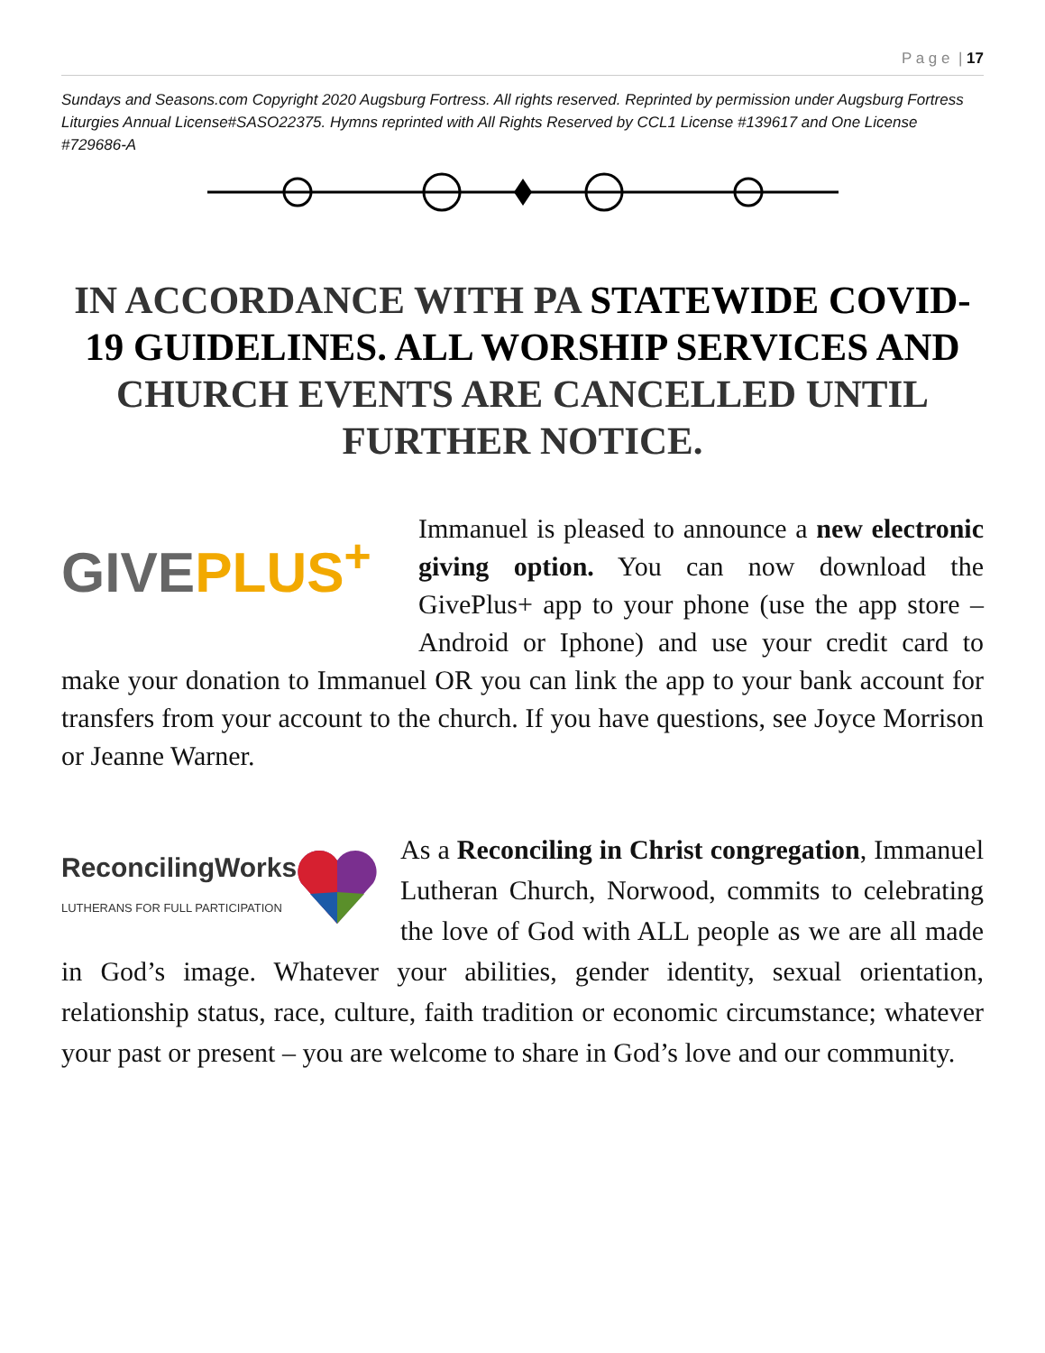P a g e | 17
Sundays and Seasons.com Copyright 2020 Augsburg Fortress. All rights reserved. Reprinted by permission under Augsburg Fortress Liturgies Annual License#SASO22375. Hymns reprinted with All Rights Reserved by CCL1 License #139617 and One License #729686-A
IN ACCORDANCE WITH PA STATEWIDE COVID-19 GUIDELINES. ALL WORSHIP SERVICES AND CHURCH EVENTS ARE CANCELLED UNTIL FURTHER NOTICE.
GIVE PLUS<sup>+</sup>
Immanuel is pleased to announce a new electronic giving option. You can now download the GivePlus+ app to your phone (use the app store – Android or Iphone) and use your credit card to make your donation to Immanuel OR you can link the app to your bank account for transfers from your account to the church. If you have questions, see Joyce Morrison or Jeanne Warner.
ReconcilingWorks
LUTHERANS FOR FULL PARTICIPATION
As a Reconciling in Christ congregation, Immanuel Lutheran Church, Norwood, commits to celebrating the love of God with ALL people as we are all made in God’s image. Whatever your abilities, gender identity, sexual orientation, relationship status, race, culture, faith tradition or economic circumstance; whatever your past or present – you are welcome to share in God’s love and our community.